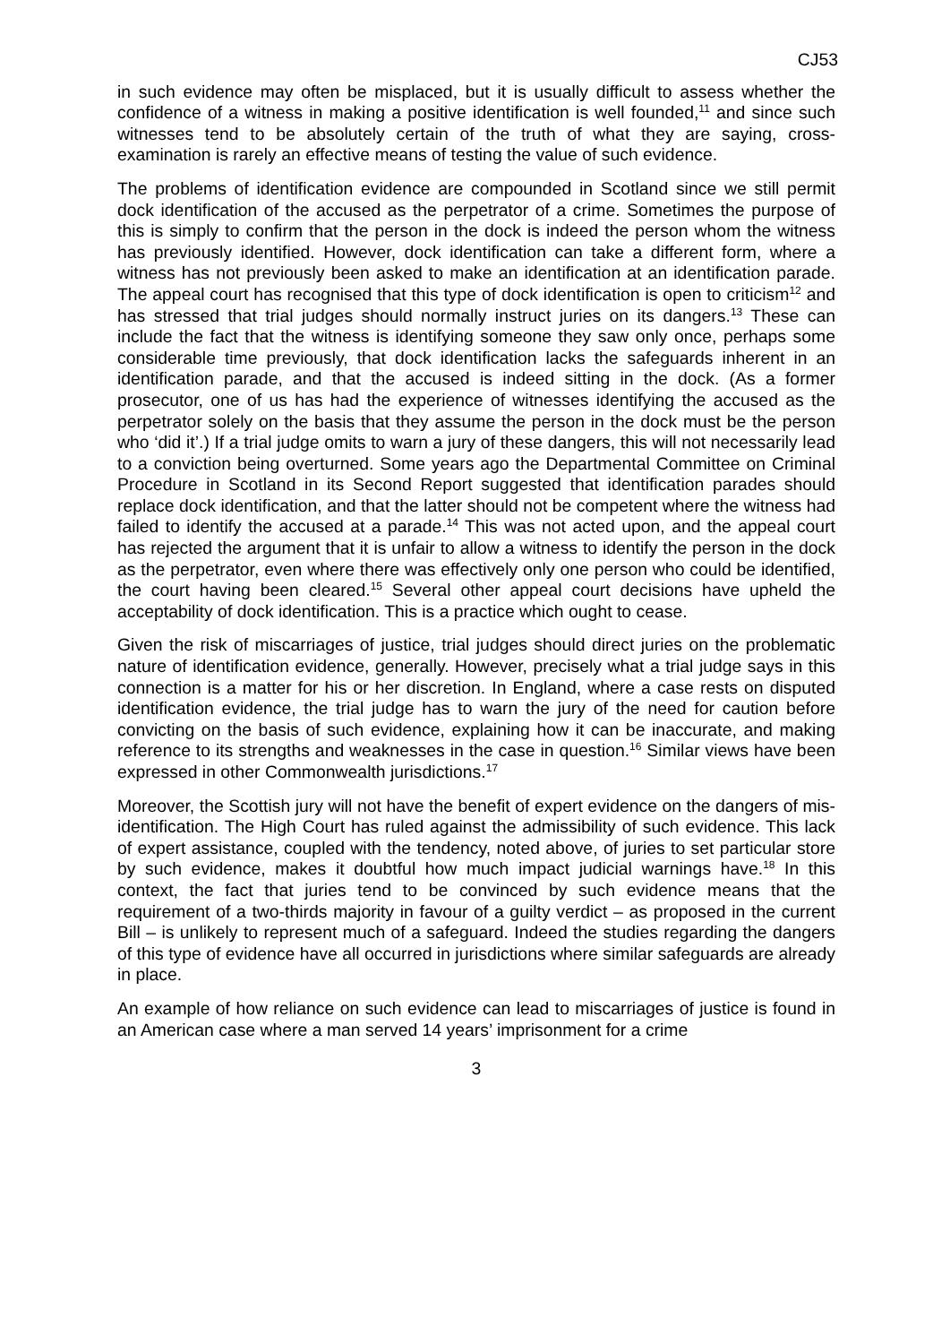CJ53
in such evidence may often be misplaced, but it is usually difficult to assess whether the confidence of a witness in making a positive identification is well founded,<sup>11</sup> and since such witnesses tend to be absolutely certain of the truth of what they are saying, cross-examination is rarely an effective means of testing the value of such evidence.
The problems of identification evidence are compounded in Scotland since we still permit dock identification of the accused as the perpetrator of a crime. Sometimes the purpose of this is simply to confirm that the person in the dock is indeed the person whom the witness has previously identified. However, dock identification can take a different form, where a witness has not previously been asked to make an identification at an identification parade. The appeal court has recognised that this type of dock identification is open to criticism<sup>12</sup> and has stressed that trial judges should normally instruct juries on its dangers.<sup>13</sup> These can include the fact that the witness is identifying someone they saw only once, perhaps some considerable time previously, that dock identification lacks the safeguards inherent in an identification parade, and that the accused is indeed sitting in the dock. (As a former prosecutor, one of us has had the experience of witnesses identifying the accused as the perpetrator solely on the basis that they assume the person in the dock must be the person who ‘did it’.) If a trial judge omits to warn a jury of these dangers, this will not necessarily lead to a conviction being overturned. Some years ago the Departmental Committee on Criminal Procedure in Scotland in its Second Report suggested that identification parades should replace dock identification, and that the latter should not be competent where the witness had failed to identify the accused at a parade.<sup>14</sup> This was not acted upon, and the appeal court has rejected the argument that it is unfair to allow a witness to identify the person in the dock as the perpetrator, even where there was effectively only one person who could be identified, the court having been cleared.<sup>15</sup> Several other appeal court decisions have upheld the acceptability of dock identification. This is a practice which ought to cease.
Given the risk of miscarriages of justice, trial judges should direct juries on the problematic nature of identification evidence, generally. However, precisely what a trial judge says in this connection is a matter for his or her discretion. In England, where a case rests on disputed identification evidence, the trial judge has to warn the jury of the need for caution before convicting on the basis of such evidence, explaining how it can be inaccurate, and making reference to its strengths and weaknesses in the case in question.<sup>16</sup> Similar views have been expressed in other Commonwealth jurisdictions.<sup>17</sup>
Moreover, the Scottish jury will not have the benefit of expert evidence on the dangers of mis-identification. The High Court has ruled against the admissibility of such evidence. This lack of expert assistance, coupled with the tendency, noted above, of juries to set particular store by such evidence, makes it doubtful how much impact judicial warnings have.<sup>18</sup> In this context, the fact that juries tend to be convinced by such evidence means that the requirement of a two-thirds majority in favour of a guilty verdict – as proposed in the current Bill – is unlikely to represent much of a safeguard. Indeed the studies regarding the dangers of this type of evidence have all occurred in jurisdictions where similar safeguards are already in place.
An example of how reliance on such evidence can lead to miscarriages of justice is found in an American case where a man served 14 years’ imprisonment for a crime
3